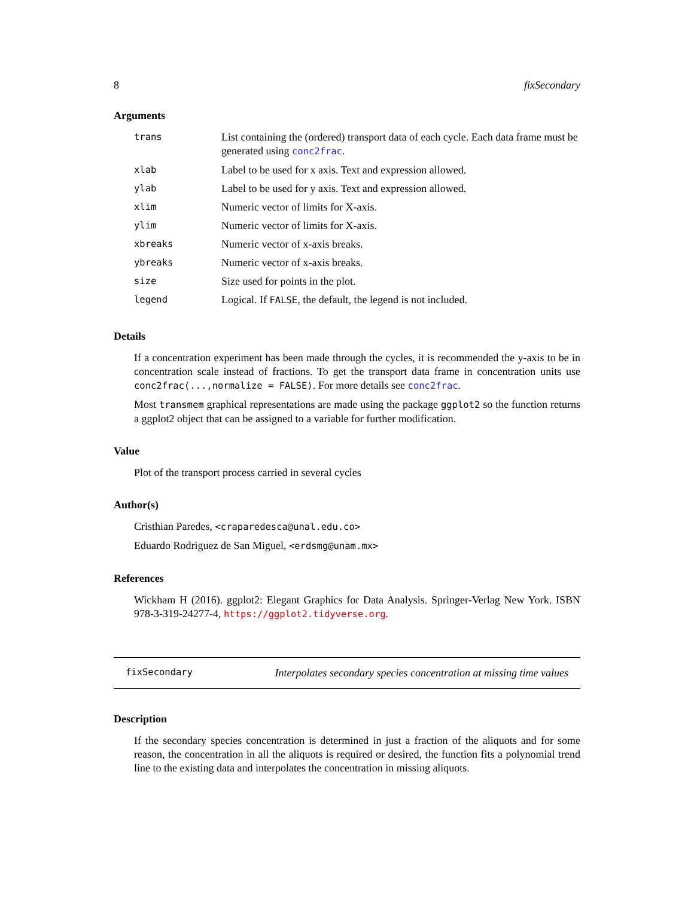8 fixSecondary
Arguments
| trans | List containing the (ordered) transport data of each cycle. Each data frame must be generated using conc2frac . |
| xlab | Label to be used for x axis. Text and expression allowed. |
| ylab | Label to be used for y axis. Text and expression allowed. |
| xlim | Numeric vector of limits for X-axis. |
| ylim | Numeric vector of limits for X-axis. |
| xbreaks | Numeric vector of x-axis breaks. |
| ybreaks | Numeric vector of x-axis breaks. |
| size | Size used for points in the plot. |
| legend | Logical. If FALSE , the default, the legend is not included. |
Details
If a concentration experiment has been made through the cycles, it is recommended the y-axis to be in concentration scale instead of fractions. To get the transport data frame in concentration units use conc2frac(...,normalize = FALSE). For more details see conc2frac.
Most transmem graphical representations are made using the package ggplot2 so the function returns a ggplot2 object that can be assigned to a variable for further modification.
Value
Plot of the transport process carried in several cycles
Author(s)
Cristhian Paredes, <craparedesca@unal.edu.co>
Eduardo Rodriguez de San Miguel, <erdsmg@unam.mx>
References
Wickham H (2016). ggplot2: Elegant Graphics for Data Analysis. Springer-Verlag New York. ISBN 978-3-319-24277-4, https://ggplot2.tidyverse.org.
fixSecondary Interpolates secondary species concentration at missing time values
Description
If the secondary species concentration is determined in just a fraction of the aliquots and for some reason, the concentration in all the aliquots is required or desired, the function fits a polynomial trend line to the existing data and interpolates the concentration in missing aliquots.